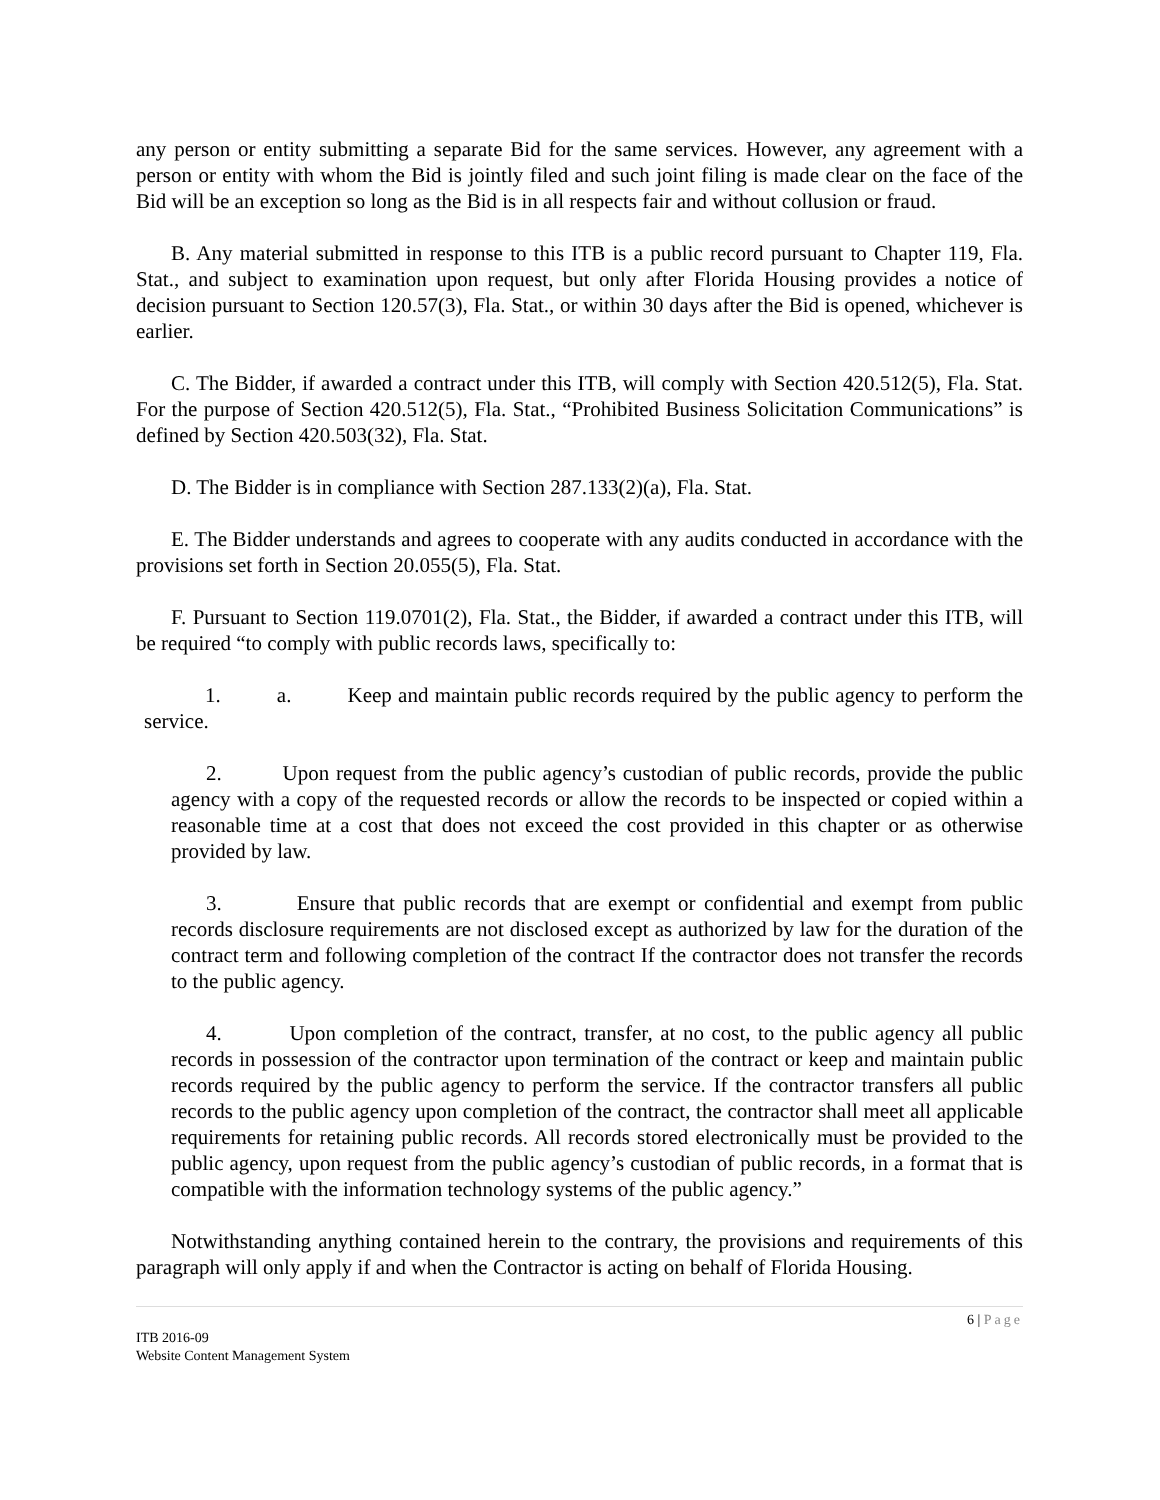any person or entity submitting a separate Bid for the same services. However, any agreement with a person or entity with whom the Bid is jointly filed and such joint filing is made clear on the face of the Bid will be an exception so long as the Bid is in all respects fair and without collusion or fraud.
B. Any material submitted in response to this ITB is a public record pursuant to Chapter 119, Fla. Stat., and subject to examination upon request, but only after Florida Housing provides a notice of decision pursuant to Section 120.57(3), Fla. Stat., or within 30 days after the Bid is opened, whichever is earlier.
C. The Bidder, if awarded a contract under this ITB, will comply with Section 420.512(5), Fla. Stat. For the purpose of Section 420.512(5), Fla. Stat., “Prohibited Business Solicitation Communications” is defined by Section 420.503(32), Fla. Stat.
D. The Bidder is in compliance with Section 287.133(2)(a), Fla. Stat.
E. The Bidder understands and agrees to cooperate with any audits conducted in accordance with the provisions set forth in Section 20.055(5), Fla. Stat.
F. Pursuant to Section 119.0701(2), Fla. Stat., the Bidder, if awarded a contract under this ITB, will be required “to comply with public records laws, specifically to:
1. a. Keep and maintain public records required by the public agency to perform the service.
2. Upon request from the public agency’s custodian of public records, provide the public agency with a copy of the requested records or allow the records to be inspected or copied within a reasonable time at a cost that does not exceed the cost provided in this chapter or as otherwise provided by law.
3. Ensure that public records that are exempt or confidential and exempt from public records disclosure requirements are not disclosed except as authorized by law for the duration of the contract term and following completion of the contract If the contractor does not transfer the records to the public agency.
4. Upon completion of the contract, transfer, at no cost, to the public agency all public records in possession of the contractor upon termination of the contract or keep and maintain public records required by the public agency to perform the service. If the contractor transfers all public records to the public agency upon completion of the contract, the contractor shall meet all applicable requirements for retaining public records. All records stored electronically must be provided to the public agency, upon request from the public agency’s custodian of public records, in a format that is compatible with the information technology systems of the public agency.”
Notwithstanding anything contained herein to the contrary, the provisions and requirements of this paragraph will only apply if and when the Contractor is acting on behalf of Florida Housing.
6 | Page
ITB 2016-09
Website Content Management System